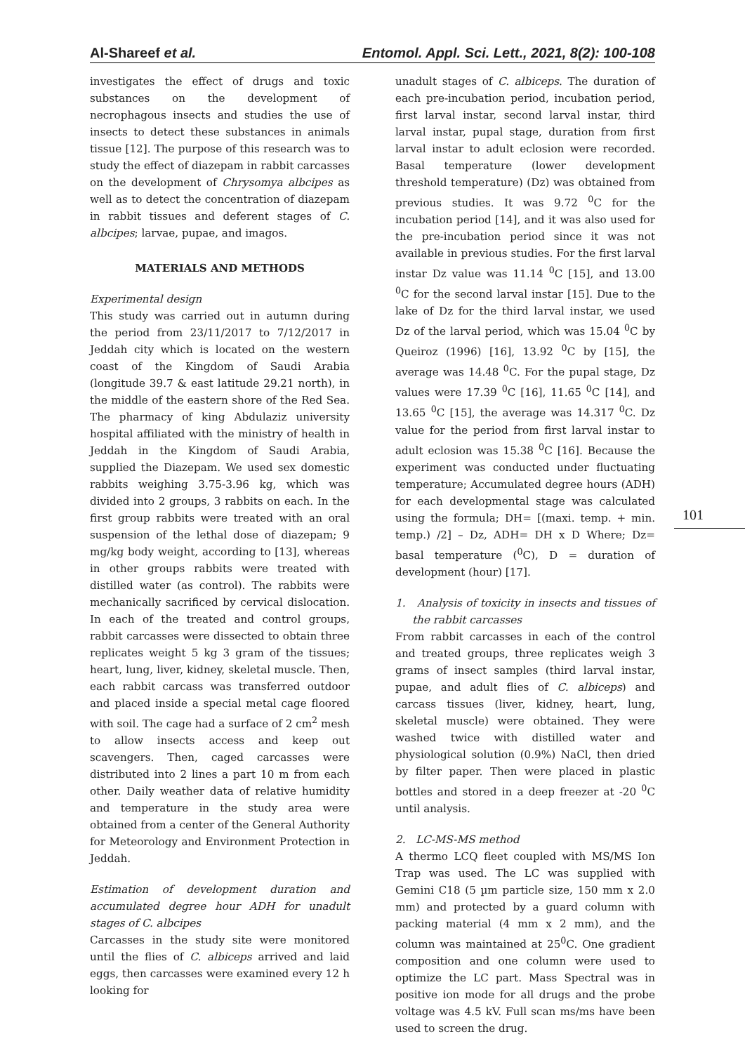Al-Shareef et al. Entomol. Appl. Sci. Lett., 2021, 8(2): 100-108
investigates the effect of drugs and toxic substances on the development of necrophagous insects and studies the use of insects to detect these substances in animals tissue [12]. The purpose of this research was to study the effect of diazepam in rabbit carcasses on the development of Chrysomya albcipes as well as to detect the concentration of diazepam in rabbit tissues and deferent stages of C. albcipes; larvae, pupae, and imagos.
MATERIALS AND METHODS
Experimental design
This study was carried out in autumn during the period from 23/11/2017 to 7/12/2017 in Jeddah city which is located on the western coast of the Kingdom of Saudi Arabia (longitude 39.7 & east latitude 29.21 north), in the middle of the eastern shore of the Red Sea. The pharmacy of king Abdulaziz university hospital affiliated with the ministry of health in Jeddah in the Kingdom of Saudi Arabia, supplied the Diazepam. We used sex domestic rabbits weighing 3.75-3.96 kg, which was divided into 2 groups, 3 rabbits on each. In the first group rabbits were treated with an oral suspension of the lethal dose of diazepam; 9 mg/kg body weight, according to [13], whereas in other groups rabbits were treated with distilled water (as control). The rabbits were mechanically sacrificed by cervical dislocation. In each of the treated and control groups, rabbit carcasses were dissected to obtain three replicates weight 5 kg 3 gram of the tissues; heart, lung, liver, kidney, skeletal muscle. Then, each rabbit carcass was transferred outdoor and placed inside a special metal cage floored with soil. The cage had a surface of 2 cm<sup>2</sup> mesh to allow insects access and keep out scavengers. Then, caged carcasses were distributed into 2 lines a part 10 m from each other. Daily weather data of relative humidity and temperature in the study area were obtained from a center of the General Authority for Meteorology and Environment Protection in Jeddah.
Estimation of development duration and accumulated degree hour ADH for unadult stages of C. albcipes
Carcasses in the study site were monitored until the flies of C. albiceps arrived and laid eggs, then carcasses were examined every 12 h looking for
unadult stages of C. albiceps. The duration of each pre-incubation period, incubation period, first larval instar, second larval instar, third larval instar, pupal stage, duration from first larval instar to adult eclosion were recorded. Basal temperature (lower development threshold temperature) (Dz) was obtained from previous studies. It was 9.72 <sup>0</sup>C for the incubation period [14], and it was also used for the pre-incubation period since it was not available in previous studies. For the first larval instar Dz value was 11.14 <sup>0</sup>C [15], and 13.00 <sup>0</sup>C for the second larval instar [15]. Due to the lake of Dz for the third larval instar, we used Dz of the larval period, which was 15.04 <sup>0</sup>C by Queiroz (1996) [16], 13.92 <sup>0</sup>C by [15], the average was 14.48 <sup>0</sup>C. For the pupal stage, Dz values were 17.39 <sup>0</sup>C [16], 11.65 <sup>0</sup>C [14], and 13.65 <sup>0</sup>C [15], the average was 14.317 <sup>0</sup>C. Dz value for the period from first larval instar to adult eclosion was 15.38 <sup>0</sup>C [16]. Because the experiment was conducted under fluctuating temperature; Accumulated degree hours (ADH) for each developmental stage was calculated using the formula; DH= [(maxi. temp. + min. temp.) /2] – Dz, ADH= DH x D Where; Dz= basal temperature (<sup>0</sup>C), D = duration of development (hour) [17].
1. Analysis of toxicity in insects and tissues of the rabbit carcasses
From rabbit carcasses in each of the control and treated groups, three replicates weigh 3 grams of insect samples (third larval instar, pupae, and adult flies of C. albiceps) and carcass tissues (liver, kidney, heart, lung, skeletal muscle) were obtained. They were washed twice with distilled water and physiological solution (0.9%) NaCl, then dried by filter paper. Then were placed in plastic bottles and stored in a deep freezer at -20 <sup>0</sup>C until analysis.
2. LC-MS-MS method
A thermo LCQ fleet coupled with MS/MS Ion Trap was used. The LC was supplied with Gemini C18 (5 µm particle size, 150 mm x 2.0 mm) and protected by a guard column with packing material (4 mm x 2 mm), and the column was maintained at 25<sup>0</sup>C. One gradient composition and one column were used to optimize the LC part. Mass Spectral was in positive ion mode for all drugs and the probe voltage was 4.5 kV. Full scan ms/ms have been used to screen the drug.
101